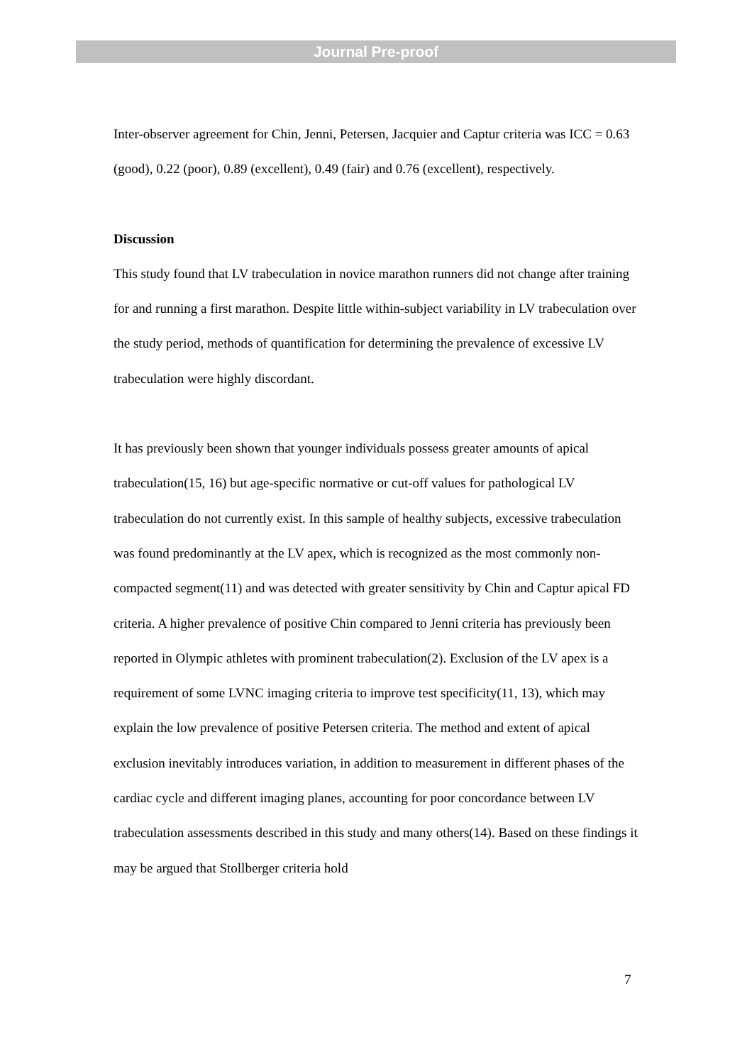Journal Pre-proof
Inter-observer agreement for Chin, Jenni, Petersen, Jacquier and Captur criteria was ICC = 0.63 (good), 0.22 (poor), 0.89 (excellent), 0.49 (fair) and 0.76 (excellent), respectively.
Discussion
This study found that LV trabeculation in novice marathon runners did not change after training for and running a first marathon. Despite little within-subject variability in LV trabeculation over the study period, methods of quantification for determining the prevalence of excessive LV trabeculation were highly discordant.
It has previously been shown that younger individuals possess greater amounts of apical trabeculation(15, 16) but age-specific normative or cut-off values for pathological LV trabeculation do not currently exist. In this sample of healthy subjects, excessive trabeculation was found predominantly at the LV apex, which is recognized as the most commonly non-compacted segment(11) and was detected with greater sensitivity by Chin and Captur apical FD criteria. A higher prevalence of positive Chin compared to Jenni criteria has previously been reported in Olympic athletes with prominent trabeculation(2). Exclusion of the LV apex is a requirement of some LVNC imaging criteria to improve test specificity(11, 13), which may explain the low prevalence of positive Petersen criteria. The method and extent of apical exclusion inevitably introduces variation, in addition to measurement in different phases of the cardiac cycle and different imaging planes, accounting for poor concordance between LV trabeculation assessments described in this study and many others(14). Based on these findings it may be argued that Stollberger criteria hold
7